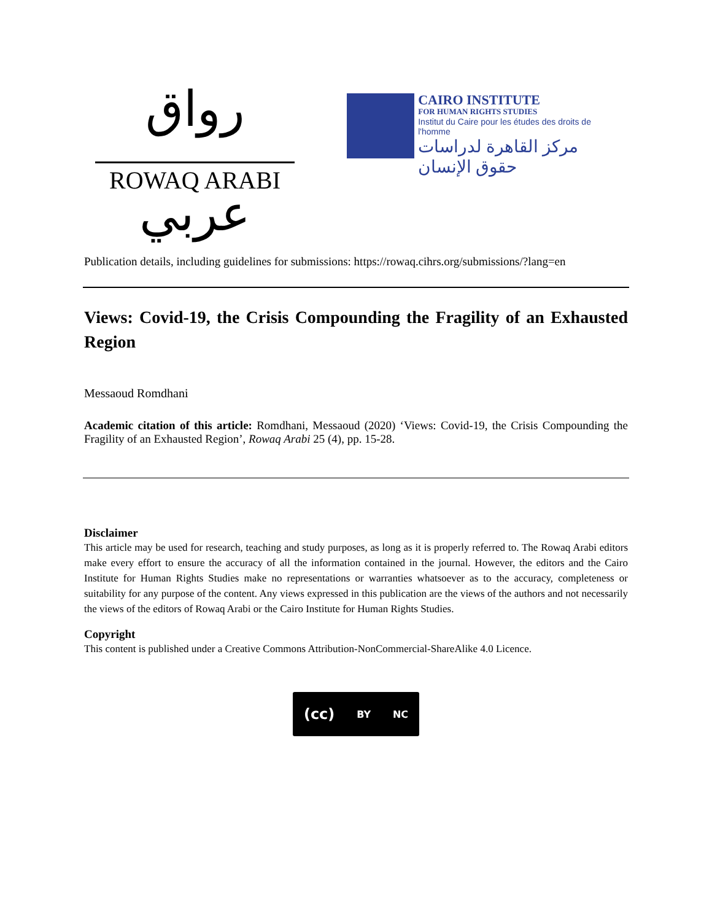رواق عربي
ROWAQ ARABI
CAIRO INSTITUTE
FOR HUMAN RIGHTS STUDIES
Institut du Caire pour les études des droits de l'homme
مركز القاهرة لدراسات حقوق الإنسان
Publication details, including guidelines for submissions: https://rowaq.cihrs.org/submissions/?lang=en
Views: Covid-19, the Crisis Compounding the Fragility of an Exhausted Region
Messaoud Romdhani
Academic citation of this article: Romdhani, Messaoud (2020) ‘Views: Covid-19, the Crisis Compounding the Fragility of an Exhausted Region’, Rowaq Arabi 25 (4), pp. 15-28.
Disclaimer
This article may be used for research, teaching and study purposes, as long as it is properly referred to. The Rowaq Arabi editors make every effort to ensure the accuracy of all the information contained in the journal. However, the editors and the Cairo Institute for Human Rights Studies make no representations or warranties whatsoever as to the accuracy, completeness or suitability for any purpose of the content. Any views expressed in this publication are the views of the authors and not necessarily the views of the editors of Rowaq Arabi or the Cairo Institute for Human Rights Studies.
Copyright
This content is published under a Creative Commons Attribution-NonCommercial-ShareAlike 4.0 Licence.
(cc) BY NC